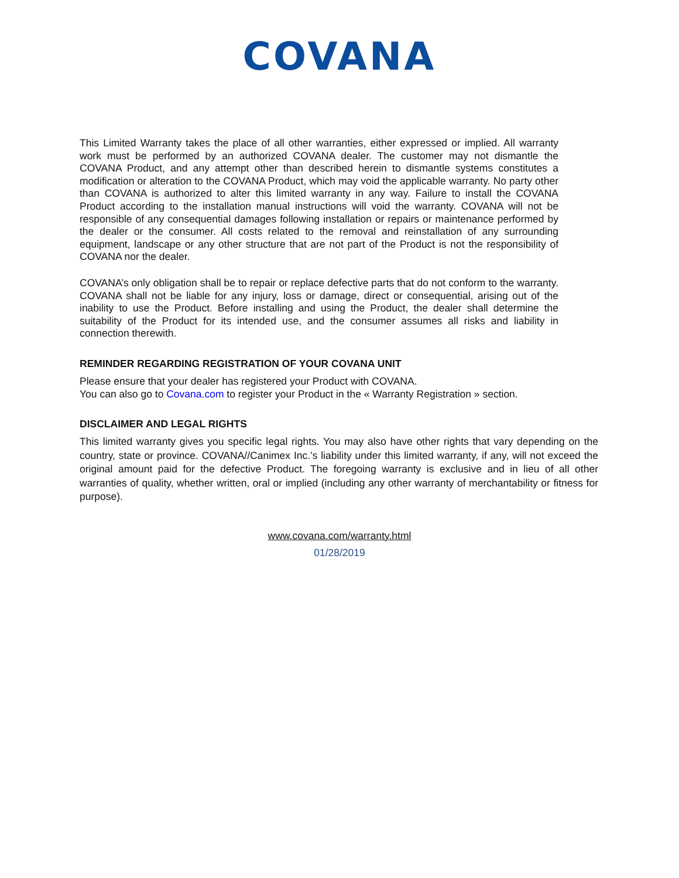COVANA
This Limited Warranty takes the place of all other warranties, either expressed or implied. All warranty work must be performed by an authorized COVANA dealer. The customer may not dismantle the COVANA Product, and any attempt other than described herein to dismantle systems constitutes a modification or alteration to the COVANA Product, which may void the applicable warranty. No party other than COVANA is authorized to alter this limited warranty in any way. Failure to install the COVANA Product according to the installation manual instructions will void the warranty. COVANA will not be responsible of any consequential damages following installation or repairs or maintenance performed by the dealer or the consumer. All costs related to the removal and reinstallation of any surrounding equipment, landscape or any other structure that are not part of the Product is not the responsibility of COVANA nor the dealer.
COVANA’s only obligation shall be to repair or replace defective parts that do not conform to the warranty. COVANA shall not be liable for any injury, loss or damage, direct or consequential, arising out of the inability to use the Product. Before installing and using the Product, the dealer shall determine the suitability of the Product for its intended use, and the consumer assumes all risks and liability in connection therewith.
REMINDER REGARDING REGISTRATION OF YOUR COVANA UNIT
Please ensure that your dealer has registered your Product with COVANA.
You can also go to Covana.com to register your Product in the « Warranty Registration » section.
DISCLAIMER AND LEGAL RIGHTS
This limited warranty gives you specific legal rights. You may also have other rights that vary depending on the country, state or province. COVANA//Canimex Inc.’s liability under this limited warranty, if any, will not exceed the original amount paid for the defective Product. The foregoing warranty is exclusive and in lieu of all other warranties of quality, whether written, oral or implied (including any other warranty of merchantability or fitness for purpose).
www.covana.com/warranty.html
01/28/2019